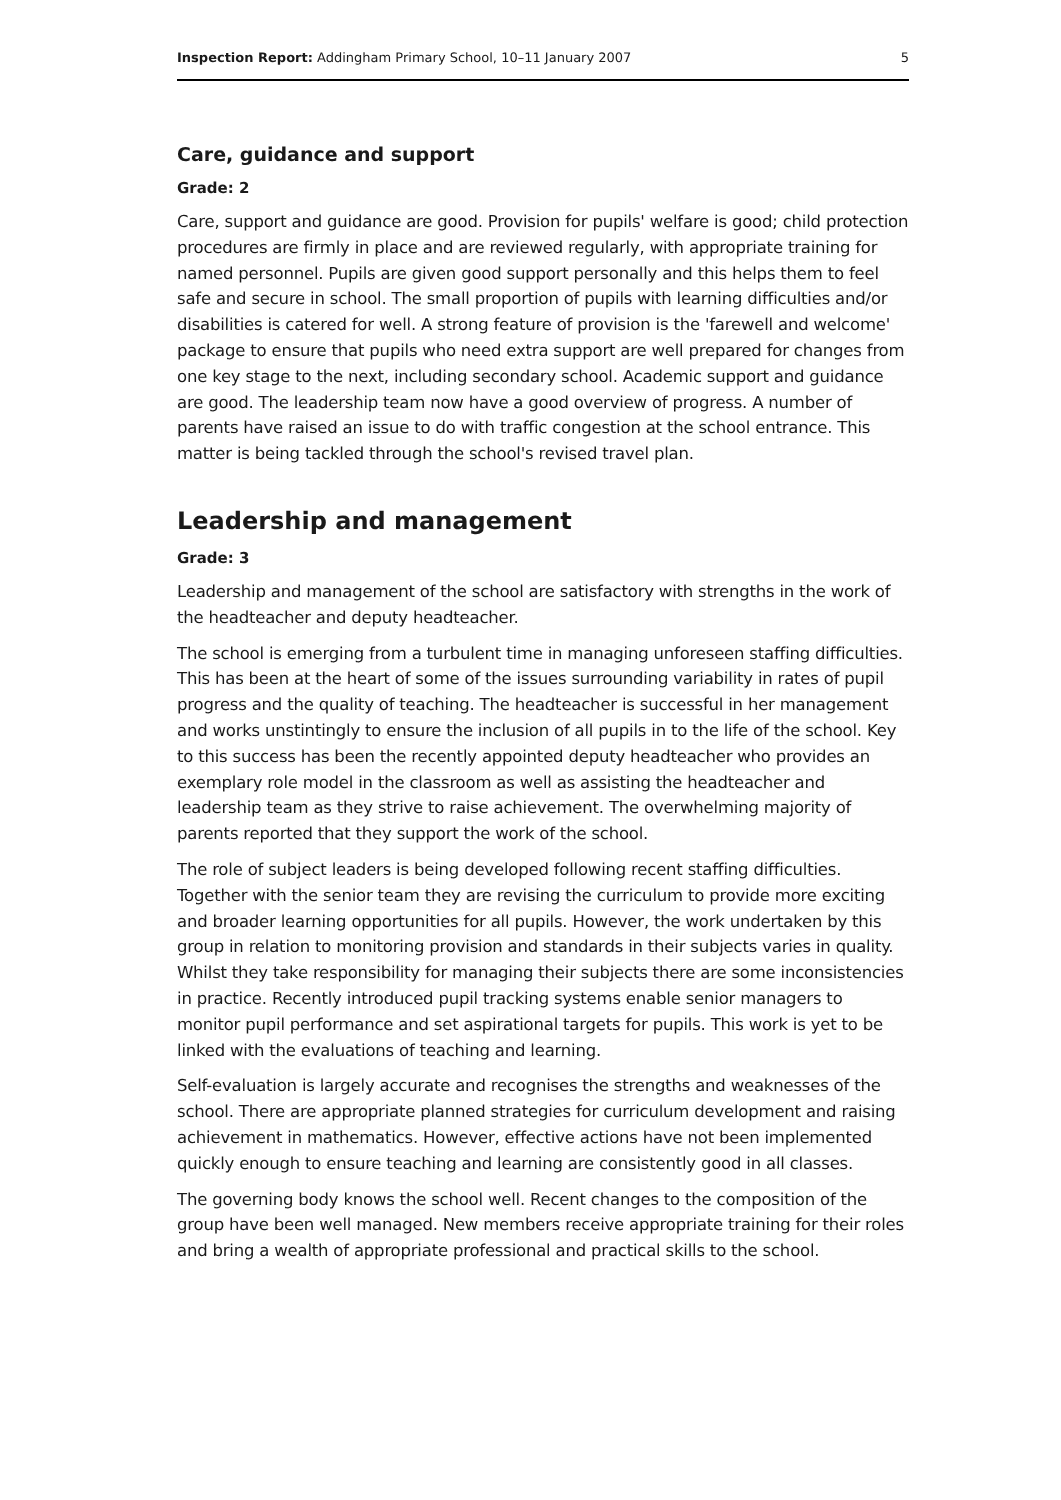Inspection Report: Addingham Primary School, 10–11 January 2007 5
Care, guidance and support
Grade: 2
Care, support and guidance are good. Provision for pupils' welfare is good; child protection procedures are firmly in place and are reviewed regularly, with appropriate training for named personnel. Pupils are given good support personally and this helps them to feel safe and secure in school. The small proportion of pupils with learning difficulties and/or disabilities is catered for well. A strong feature of provision is the 'farewell and welcome' package to ensure that pupils who need extra support are well prepared for changes from one key stage to the next, including secondary school. Academic support and guidance are good. The leadership team now have a good overview of progress. A number of parents have raised an issue to do with traffic congestion at the school entrance. This matter is being tackled through the school's revised travel plan.
Leadership and management
Grade: 3
Leadership and management of the school are satisfactory with strengths in the work of the headteacher and deputy headteacher.
The school is emerging from a turbulent time in managing unforeseen staffing difficulties. This has been at the heart of some of the issues surrounding variability in rates of pupil progress and the quality of teaching. The headteacher is successful in her management and works unstintingly to ensure the inclusion of all pupils in to the life of the school. Key to this success has been the recently appointed deputy headteacher who provides an exemplary role model in the classroom as well as assisting the headteacher and leadership team as they strive to raise achievement. The overwhelming majority of parents reported that they support the work of the school.
The role of subject leaders is being developed following recent staffing difficulties. Together with the senior team they are revising the curriculum to provide more exciting and broader learning opportunities for all pupils. However, the work undertaken by this group in relation to monitoring provision and standards in their subjects varies in quality. Whilst they take responsibility for managing their subjects there are some inconsistencies in practice. Recently introduced pupil tracking systems enable senior managers to monitor pupil performance and set aspirational targets for pupils. This work is yet to be linked with the evaluations of teaching and learning.
Self-evaluation is largely accurate and recognises the strengths and weaknesses of the school. There are appropriate planned strategies for curriculum development and raising achievement in mathematics. However, effective actions have not been implemented quickly enough to ensure teaching and learning are consistently good in all classes.
The governing body knows the school well. Recent changes to the composition of the group have been well managed. New members receive appropriate training for their roles and bring a wealth of appropriate professional and practical skills to the school.